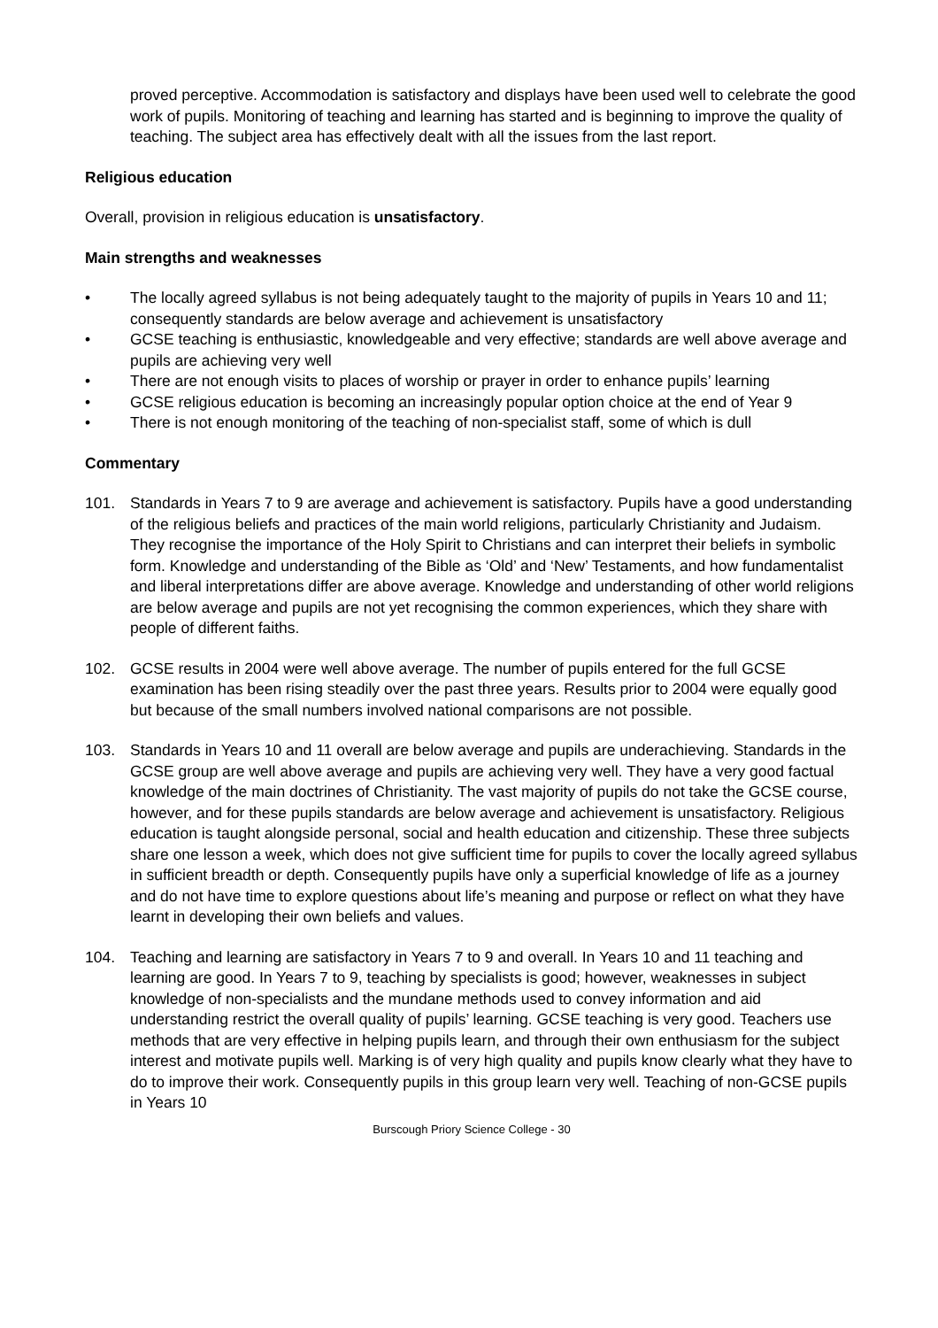proved perceptive. Accommodation is satisfactory and displays have been used well to celebrate the good work of pupils. Monitoring of teaching and learning has started and is beginning to improve the quality of teaching. The subject area has effectively dealt with all the issues from the last report.
Religious education
Overall, provision in religious education is unsatisfactory.
Main strengths and weaknesses
• The locally agreed syllabus is not being adequately taught to the majority of pupils in Years 10 and 11; consequently standards are below average and achievement is unsatisfactory
• GCSE teaching is enthusiastic, knowledgeable and very effective; standards are well above average and pupils are achieving very well
• There are not enough visits to places of worship or prayer in order to enhance pupils’ learning
• GCSE religious education is becoming an increasingly popular option choice at the end of Year 9
• There is not enough monitoring of the teaching of non-specialist staff, some of which is dull
Commentary
101. Standards in Years 7 to 9 are average and achievement is satisfactory. Pupils have a good understanding of the religious beliefs and practices of the main world religions, particularly Christianity and Judaism. They recognise the importance of the Holy Spirit to Christians and can interpret their beliefs in symbolic form. Knowledge and understanding of the Bible as ‘Old’ and ‘New’ Testaments, and how fundamentalist and liberal interpretations differ are above average. Knowledge and understanding of other world religions are below average and pupils are not yet recognising the common experiences, which they share with people of different faiths.
102. GCSE results in 2004 were well above average. The number of pupils entered for the full GCSE examination has been rising steadily over the past three years. Results prior to 2004 were equally good but because of the small numbers involved national comparisons are not possible.
103. Standards in Years 10 and 11 overall are below average and pupils are underachieving. Standards in the GCSE group are well above average and pupils are achieving very well. They have a very good factual knowledge of the main doctrines of Christianity. The vast majority of pupils do not take the GCSE course, however, and for these pupils standards are below average and achievement is unsatisfactory. Religious education is taught alongside personal, social and health education and citizenship. These three subjects share one lesson a week, which does not give sufficient time for pupils to cover the locally agreed syllabus in sufficient breadth or depth. Consequently pupils have only a superficial knowledge of life as a journey and do not have time to explore questions about life’s meaning and purpose or reflect on what they have learnt in developing their own beliefs and values.
104. Teaching and learning are satisfactory in Years 7 to 9 and overall. In Years 10 and 11 teaching and learning are good. In Years 7 to 9, teaching by specialists is good; however, weaknesses in subject knowledge of non-specialists and the mundane methods used to convey information and aid understanding restrict the overall quality of pupils’ learning. GCSE teaching is very good. Teachers use methods that are very effective in helping pupils learn, and through their own enthusiasm for the subject interest and motivate pupils well. Marking is of very high quality and pupils know clearly what they have to do to improve their work. Consequently pupils in this group learn very well. Teaching of non-GCSE pupils in Years 10
Burscough Priory Science College - 30